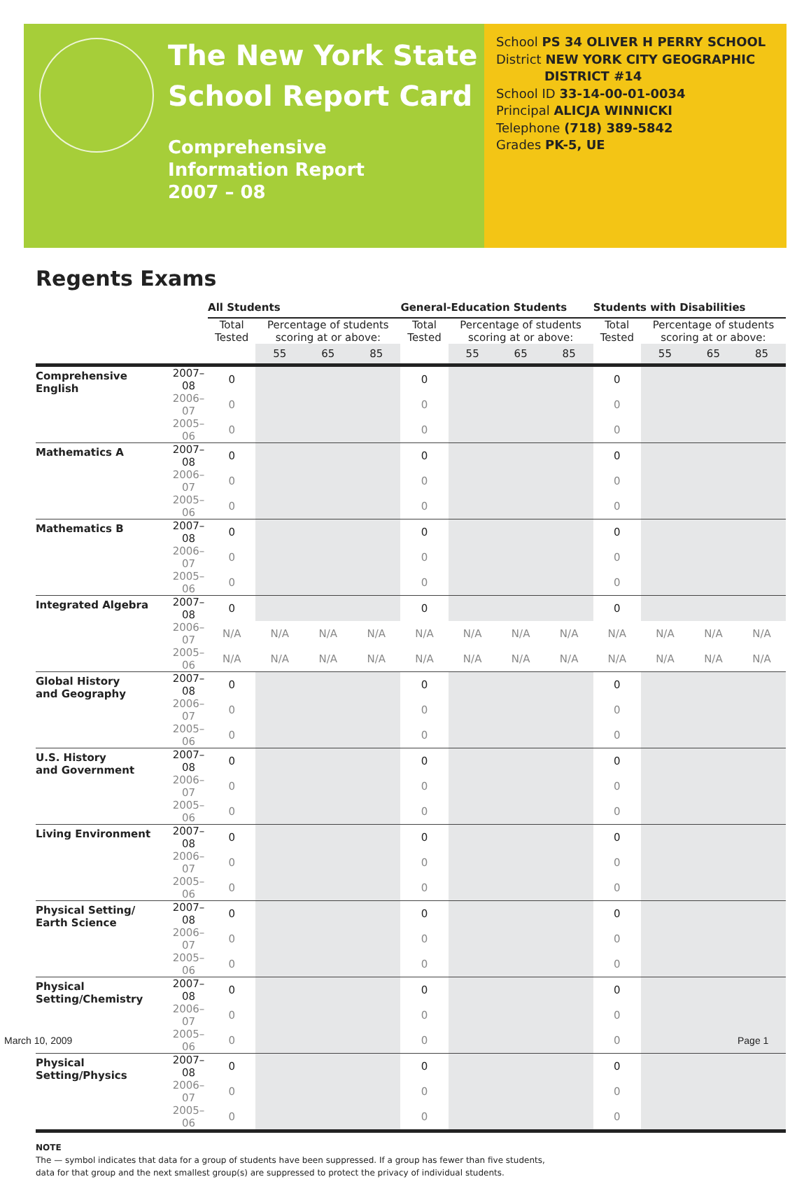The New York State
School Report Card
Comprehensive
Information Report
2007 – 08
School PS 34 OLIVER H PERRY SCHOOL
District NEW YORK CITY GEOGRAPHIC
DISTRICT #14
School ID 33-14-00-01-0034
Principal ALICJA WINNICKI
Telephone (718) 389-5842
Grades PK-5, UE
Regents Exams
| | | All Students | | | | General-Education Students | | | | Students with Disabilities | | | |
| --- | --- | --- | --- | --- | --- | --- | --- | --- | --- | --- | --- | --- | --- |
| | | Total Tested | Percentage of students scoring at or above: | | | Total Tested | Percentage of students scoring at or above: | | | Total Tested | Percentage of students scoring at or above: | | |
| | | | 55 | 65 | 85 | | 55 | 65 | 85 | | 55 | 65 | 85 |
| Comprehensive English | 2007–08 | 0 | | | | 0 | | | | 0 | | | |
| | 2006–07 | 0 | | | | 0 | | | | 0 | | | |
| | 2005–06 | 0 | | | | 0 | | | | 0 | | | |
| Mathematics A | 2007–08 | 0 | | | | 0 | | | | 0 | | | |
| | 2006–07 | 0 | | | | 0 | | | | 0 | | | |
| | 2005–06 | 0 | | | | 0 | | | | 0 | | | |
| Mathematics B | 2007–08 | 0 | | | | 0 | | | | 0 | | | |
| | 2006–07 | 0 | | | | 0 | | | | 0 | | | |
| | 2005–06 | 0 | | | | 0 | | | | 0 | | | |
| Integrated Algebra | 2007–08 | 0 | | | | 0 | | | | 0 | | | |
| | 2006–07 | N/A | N/A | N/A | N/A | N/A | N/A | N/A | N/A | N/A | N/A | N/A | N/A |
| | 2005–06 | N/A | N/A | N/A | N/A | N/A | N/A | N/A | N/A | N/A | N/A | N/A | N/A |
| Global History and Geography | 2007–08 | 0 | | | | 0 | | | | 0 | | | |
| | 2006–07 | 0 | | | | 0 | | | | 0 | | | |
| | 2005–06 | 0 | | | | 0 | | | | 0 | | | |
| U.S. History and Government | 2007–08 | 0 | | | | 0 | | | | 0 | | | |
| | 2006–07 | 0 | | | | 0 | | | | 0 | | | |
| | 2005–06 | 0 | | | | 0 | | | | 0 | | | |
| Living Environment | 2007–08 | 0 | | | | 0 | | | | 0 | | | |
| | 2006–07 | 0 | | | | 0 | | | | 0 | | | |
| | 2005–06 | 0 | | | | 0 | | | | 0 | | | |
| Physical Setting/ Earth Science | 2007–08 | 0 | | | | 0 | | | | 0 | | | |
| | 2006–07 | 0 | | | | 0 | | | | 0 | | | |
| | 2005–06 | 0 | | | | 0 | | | | 0 | | | |
| Physical Setting/Chemistry | 2007–08 | 0 | | | | 0 | | | | 0 | | | |
| | 2006–07 | 0 | | | | 0 | | | | 0 | | | |
| | 2005–06 | 0 | | | | 0 | | | | 0 | | | |
| Physical Setting/Physics | 2007–08 | 0 | | | | 0 | | | | 0 | | | |
| | 2006–07 | 0 | | | | 0 | | | | 0 | | | |
| | 2005–06 | 0 | | | | 0 | | | | 0 | | | |
NOTE
The — symbol indicates that data for a group of students have been suppressed. If a group has fewer than five students,
data for that group and the next smallest group(s) are suppressed to protect the privacy of individual students.
March 10, 2009 Page 1